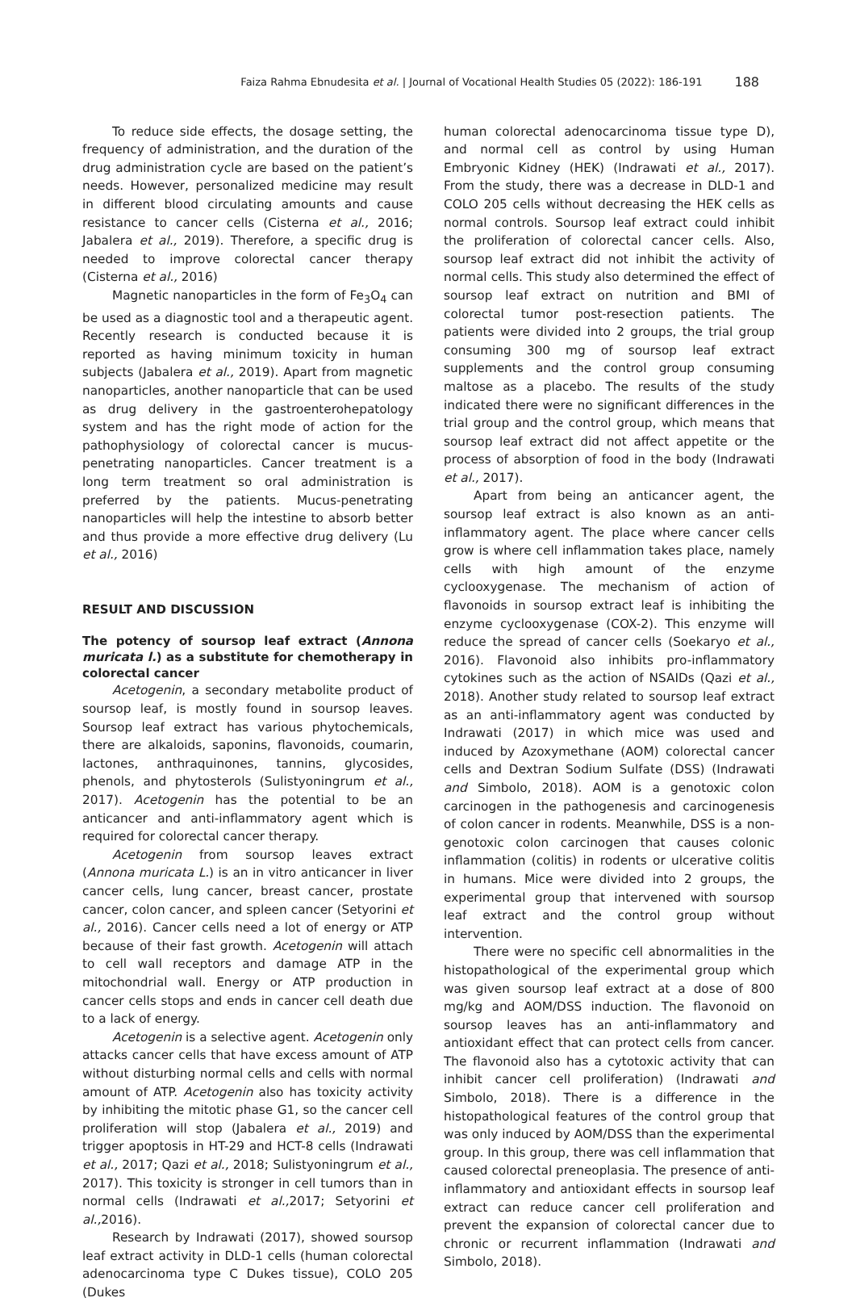Faiza Rahma Ebnudesita et al. | Journal of Vocational Health Studies 05 (2022): 186-191 188
To reduce side effects, the dosage setting, the frequency of administration, and the duration of the drug administration cycle are based on the patient’s needs. However, personalized medicine may result in different blood circulating amounts and cause resistance to cancer cells (Cisterna et al., 2016; Jabalera et al., 2019). Therefore, a specific drug is needed to improve colorectal cancer therapy (Cisterna et al., 2016)
Magnetic nanoparticles in the form of Fe<sub>3</sub>O<sub>4</sub> can be used as a diagnostic tool and a therapeutic agent. Recently research is conducted because it is reported as having minimum toxicity in human subjects (Jabalera et al., 2019). Apart from magnetic nanoparticles, another nanoparticle that can be used as drug delivery in the gastroenterohepatology system and has the right mode of action for the pathophysiology of colorectal cancer is mucus-penetrating nanoparticles. Cancer treatment is a long term treatment so oral administration is preferred by the patients. Mucus-penetrating nanoparticles will help the intestine to absorb better and thus provide a more effective drug delivery (Lu et al., 2016)
RESULT AND DISCUSSION
The potency of soursop leaf extract (Annona muricata l.) as a substitute for chemotherapy in colorectal cancer
Acetogenin, a secondary metabolite product of soursop leaf, is mostly found in soursop leaves. Soursop leaf extract has various phytochemicals, there are alkaloids, saponins, flavonoids, coumarin, lactones, anthraquinones, tannins, glycosides, phenols, and phytosterols (Sulistyoningrum et al., 2017). Acetogenin has the potential to be an anticancer and anti-inflammatory agent which is required for colorectal cancer therapy.
Acetogenin from soursop leaves extract (Annona muricata L.) is an in vitro anticancer in liver cancer cells, lung cancer, breast cancer, prostate cancer, colon cancer, and spleen cancer (Setyorini et al., 2016). Cancer cells need a lot of energy or ATP because of their fast growth. Acetogenin will attach to cell wall receptors and damage ATP in the mitochondrial wall. Energy or ATP production in cancer cells stops and ends in cancer cell death due to a lack of energy.
Acetogenin is a selective agent. Acetogenin only attacks cancer cells that have excess amount of ATP without disturbing normal cells and cells with normal amount of ATP. Acetogenin also has toxicity activity by inhibiting the mitotic phase G1, so the cancer cell proliferation will stop (Jabalera et al., 2019) and trigger apoptosis in HT-29 and HCT-8 cells (Indrawati et al., 2017; Qazi et al., 2018; Sulistyoningrum et al., 2017). This toxicity is stronger in cell tumors than in normal cells (Indrawati et al., 2017; Setyorini et al., 2016).
Research by Indrawati (2017), showed soursop leaf extract activity in DLD-1 cells (human colorectal adenocarcinoma type C Dukes tissue), COLO 205 (Dukes
human colorectal adenocarcinoma tissue type D), and normal cell as control by using Human Embryonic Kidney (HEK) (Indrawati et al., 2017). From the study, there was a decrease in DLD-1 and COLO 205 cells without decreasing the HEK cells as normal controls. Soursop leaf extract could inhibit the proliferation of colorectal cancer cells. Also, soursop leaf extract did not inhibit the activity of normal cells. This study also determined the effect of soursop leaf extract on nutrition and BMI of colorectal tumor post-resection patients. The patients were divided into 2 groups, the trial group consuming 300 mg of soursop leaf extract supplements and the control group consuming maltose as a placebo. The results of the study indicated there were no significant differences in the trial group and the control group, which means that soursop leaf extract did not affect appetite or the process of absorption of food in the body (Indrawati et al., 2017).
Apart from being an anticancer agent, the soursop leaf extract is also known as an anti-inflammatory agent. The place where cancer cells grow is where cell inflammation takes place, namely cells with high amount of the enzyme cyclooxygenase. The mechanism of action of flavonoids in soursop extract leaf is inhibiting the enzyme cyclooxygenase (COX-2). This enzyme will reduce the spread of cancer cells (Soekaryo et al., 2016). Flavonoid also inhibits pro-inflammatory cytokines such as the action of NSAIDs (Qazi et al., 2018). Another study related to soursop leaf extract as an anti-inflammatory agent was conducted by Indrawati (2017) in which mice was used and induced by Azoxymethane (AOM) colorectal cancer cells and Dextran Sodium Sulfate (DSS) (Indrawati and Simbolo, 2018). AOM is a genotoxic colon carcinogen in the pathogenesis and carcinogenesis of colon cancer in rodents. Meanwhile, DSS is a non-genotoxic colon carcinogen that causes colonic inflammation (colitis) in rodents or ulcerative colitis in humans. Mice were divided into 2 groups, the experimental group that intervened with soursop leaf extract and the control group without intervention.
There were no specific cell abnormalities in the histopathological of the experimental group which was given soursop leaf extract at a dose of 800 mg/kg and AOM/DSS induction. The flavonoid on soursop leaves has an anti-inflammatory and antioxidant effect that can protect cells from cancer. The flavonoid also has a cytotoxic activity that can inhibit cancer cell proliferation) (Indrawati and Simbolo, 2018). There is a difference in the histopathological features of the control group that was only induced by AOM/DSS than the experimental group. In this group, there was cell inflammation that caused colorectal preneoplasia. The presence of anti-inflammatory and antioxidant effects in soursop leaf extract can reduce cancer cell proliferation and prevent the expansion of colorectal cancer due to chronic or recurrent inflammation (Indrawati and Simbolo, 2018).